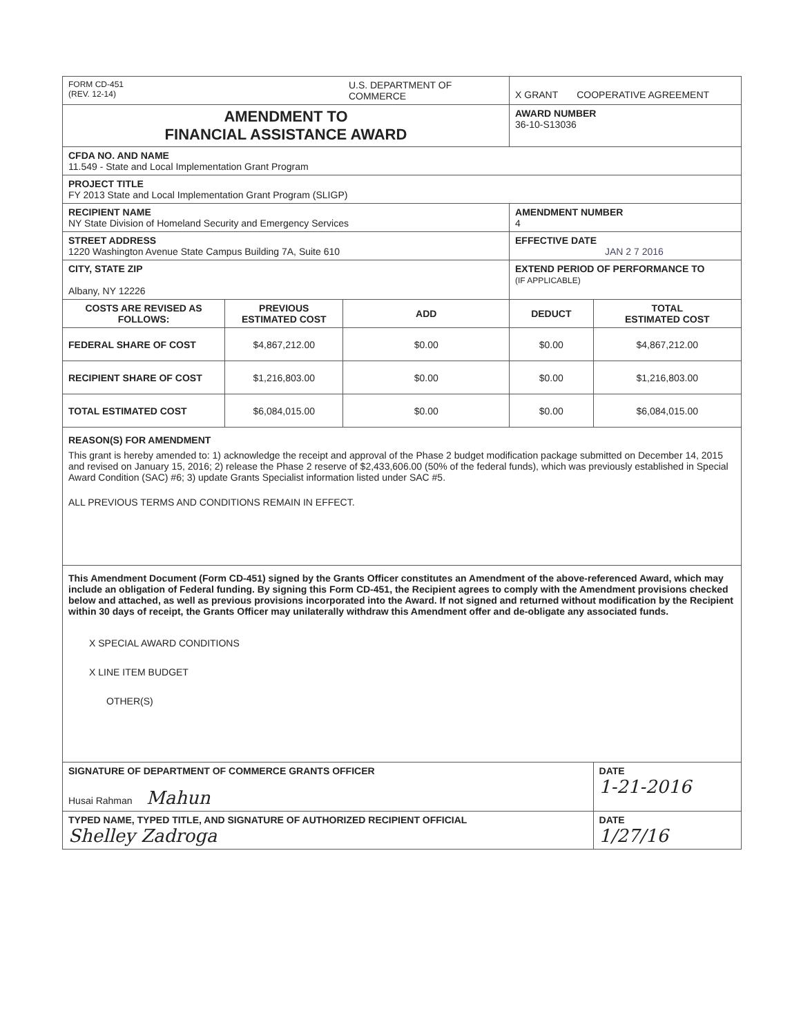| FORM CD-451 (REV. 12-14) | | U.S. DEPARTMENT OF COMMERCE | X GRANT COOPERATIVE AGREEMENT | |
| AMENDMENT TO FINANCIAL ASSISTANCE AWARD | | | AWARD NUMBER 36-10-S13036 | |
| CFDA NO. AND NAME 11.549 - State and Local Implementation Grant Program | | | | |
| PROJECT TITLE FY 2013 State and Local Implementation Grant Program (SLIGP) | | | | |
| RECIPIENT NAME NY State Division of Homeland Security and Emergency Services | | | AMENDMENT NUMBER 4 | |
| STREET ADDRESS 1220 Washington Avenue State Campus Building 7A, Suite 610 | | | EFFECTIVE DATE JAN 2 7 2016 | |
| CITY, STATE ZIP Albany, NY 12226 | | | EXTEND PERIOD OF PERFORMANCE TO (IF APPLICABLE) | |
| COSTS ARE REVISED AS FOLLOWS: | PREVIOUS ESTIMATED COST | ADD | DEDUCT | TOTAL ESTIMATED COST |
| FEDERAL SHARE OF COST | $4,867,212.00 | $0.00 | $0.00 | $4,867,212.00 |
| RECIPIENT SHARE OF COST | $1,216,803.00 | $0.00 | $0.00 | $1,216,803.00 |
| TOTAL ESTIMATED COST | $6,084,015.00 | $0.00 | $0.00 | $6,084,015.00 |
| REASON(S) FOR AMENDMENT This grant is hereby amended to: 1) acknowledge the receipt and approval of the Phase 2 budget modification package submitted on December 14, 2015 and revised on January 15, 2016; 2) release the Phase 2 reserve of $2,433,606.00 (50% of the federal funds), which was previously established in Special Award Condition (SAC) #6; 3) update Grants Specialist information listed under SAC #5. ALL PREVIOUS TERMS AND CONDITIONS REMAIN IN EFFECT. | | | | |
| This Amendment Document (Form CD-451) signed by the Grants Officer constitutes an Amendment of the above-referenced Award, which may include an obligation of Federal funding. By signing this Form CD-451, the Recipient agrees to comply with the Amendment provisions checked below and attached, as well as previous provisions incorporated into the Award. If not signed and returned without modification by the Recipient within 30 days of receipt, the Grants Officer may unilaterally withdraw this Amendment offer and de-obligate any associated funds. X SPECIAL AWARD CONDITIONS X LINE ITEM BUDGET OTHER(S) | | | | |
| SIGNATURE OF DEPARTMENT OF COMMERCE GRANTS OFFICER Husai Rahman Mahun | | | | DATE 1-21-2016 |
| TYPED NAME, TYPED TITLE, AND SIGNATURE OF AUTHORIZED RECIPIENT OFFICIAL Shelley Zadroga | | | | DATE 1/27/16 |